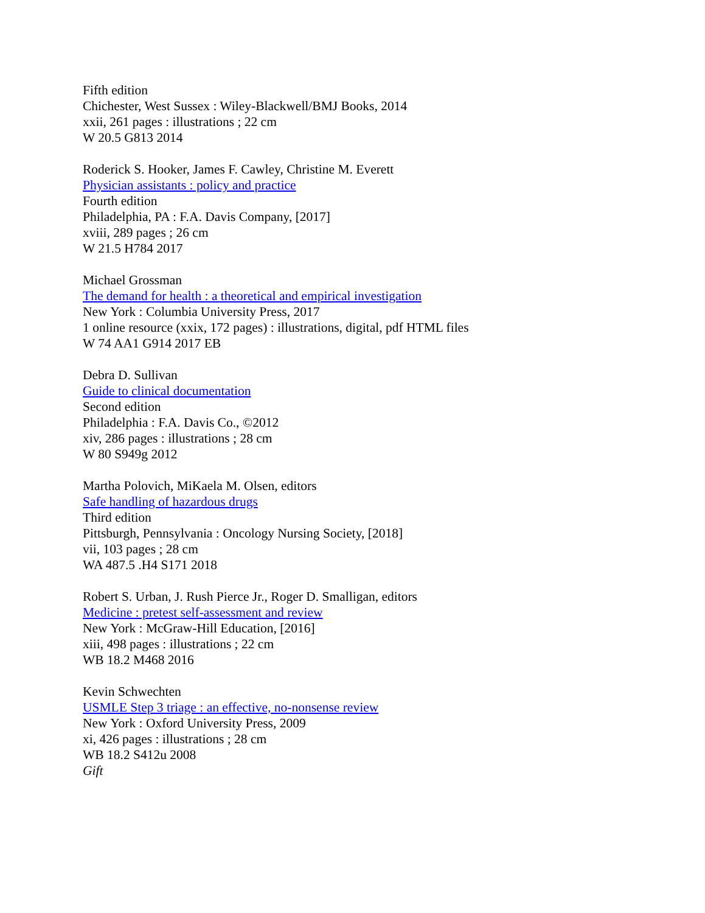Fifth edition
Chichester, West Sussex : Wiley-Blackwell/BMJ Books, 2014
xxii, 261 pages : illustrations ; 22 cm
W 20.5 G813 2014
Roderick S. Hooker, James F. Cawley, Christine M. Everett
Physician assistants : policy and practice
Fourth edition
Philadelphia, PA : F.A. Davis Company, [2017]
xviii, 289 pages ; 26 cm
W 21.5 H784 2017
Michael Grossman
The demand for health : a theoretical and empirical investigation
New York : Columbia University Press, 2017
1 online resource (xxix, 172 pages) : illustrations, digital, pdf HTML files
W 74 AA1 G914 2017 EB
Debra D. Sullivan
Guide to clinical documentation
Second edition
Philadelphia : F.A. Davis Co., ©2012
xiv, 286 pages : illustrations ; 28 cm
W 80 S949g 2012
Martha Polovich, MiKaela M. Olsen, editors
Safe handling of hazardous drugs
Third edition
Pittsburgh, Pennsylvania : Oncology Nursing Society, [2018]
vii, 103 pages ; 28 cm
WA 487.5 .H4 S171 2018
Robert S. Urban, J. Rush Pierce Jr., Roger D. Smalligan, editors
Medicine : pretest self-assessment and review
New York : McGraw-Hill Education, [2016]
xiii, 498 pages : illustrations ; 22 cm
WB 18.2 M468 2016
Kevin Schwechten
USMLE Step 3 triage : an effective, no-nonsense review
New York : Oxford University Press, 2009
xi, 426 pages : illustrations ; 28 cm
WB 18.2 S412u 2008
Gift